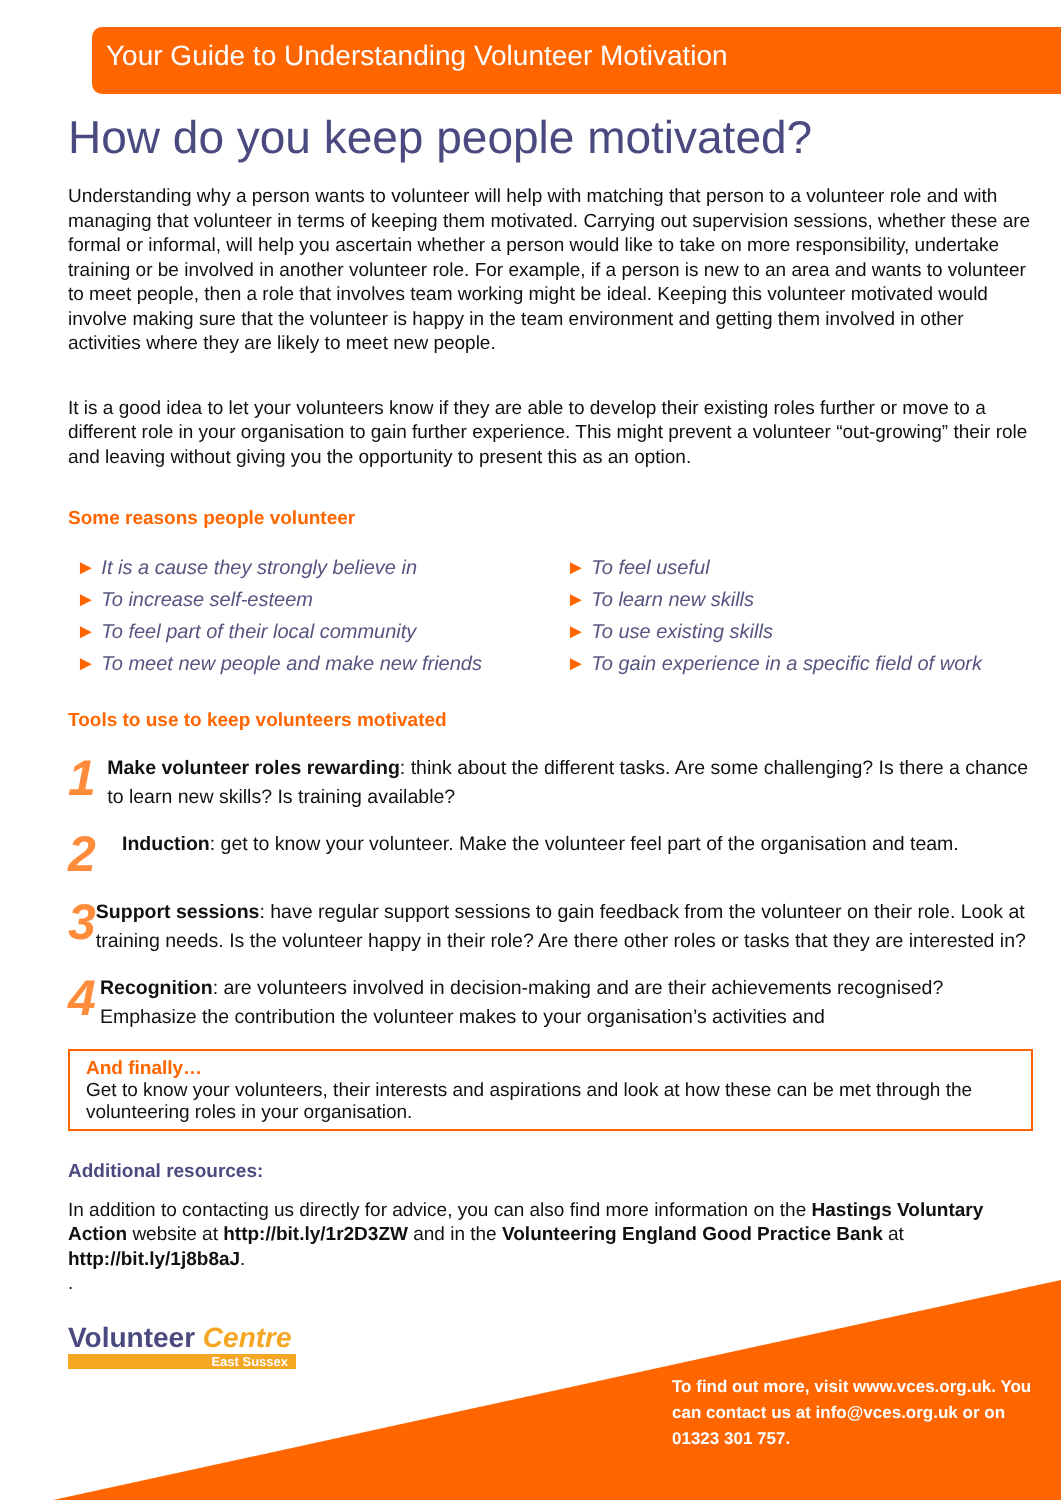Your Guide to Understanding Volunteer Motivation
How do you keep people motivated?
Understanding why a person wants to volunteer will help with matching that person to a volunteer role and with managing that volunteer in terms of keeping them motivated. Carrying out supervision sessions, whether these are formal or informal, will help you ascertain whether a person would like to take on more responsibility, undertake training or be involved in another volunteer role. For example, if a person is new to an area and wants to volunteer to meet people, then a role that involves team working might be ideal. Keeping this volunteer motivated would involve making sure that the volunteer is happy in the team environment and getting them involved in other activities where they are likely to meet new people.
It is a good idea to let your volunteers know if they are able to develop their existing roles further or move to a different role in your organisation to gain further experience. This might prevent a volunteer “out-growing” their role and leaving without giving you the opportunity to present this as an option.
Some reasons people volunteer
► It is a cause they strongly believe in
► To increase self-esteem
► To feel part of their local community
► To meet new people and make new friends
► To feel useful
► To learn new skills
► To use existing skills
► To gain experience in a specific field of work
Tools to use to keep volunteers motivated
1
Make volunteer roles rewarding: think about the different tasks. Are some challenging? Is there a chance to learn new skills? Is training available?
2
Induction: get to know your volunteer. Make the volunteer feel part of the organisation and team.
3
Support sessions: have regular support sessions to gain feedback from the volunteer on their role. Look at training needs. Is the volunteer happy in their role? Are there other roles or tasks that they are interested in?
4
Recognition: are volunteers involved in decision-making and are their achievements recognised? Emphasize the contribution the volunteer makes to your organisation’s activities and
And finally…
Get to know your volunteers, their interests and aspirations and look at how these can be met through the volunteering roles in your organisation.
Additional resources:
In addition to contacting us directly for advice, you can also find more information on the Hastings Voluntary Action website at http://bit.ly/1r2D3ZW and in the Volunteering England Good Practice Bank at http://bit.ly/1j8b8aJ.
.
Volunteer Centre
East Sussex
To find out more, visit www.vces.org.uk. You can contact us at info@vces.org.uk or on 01323 301 757.